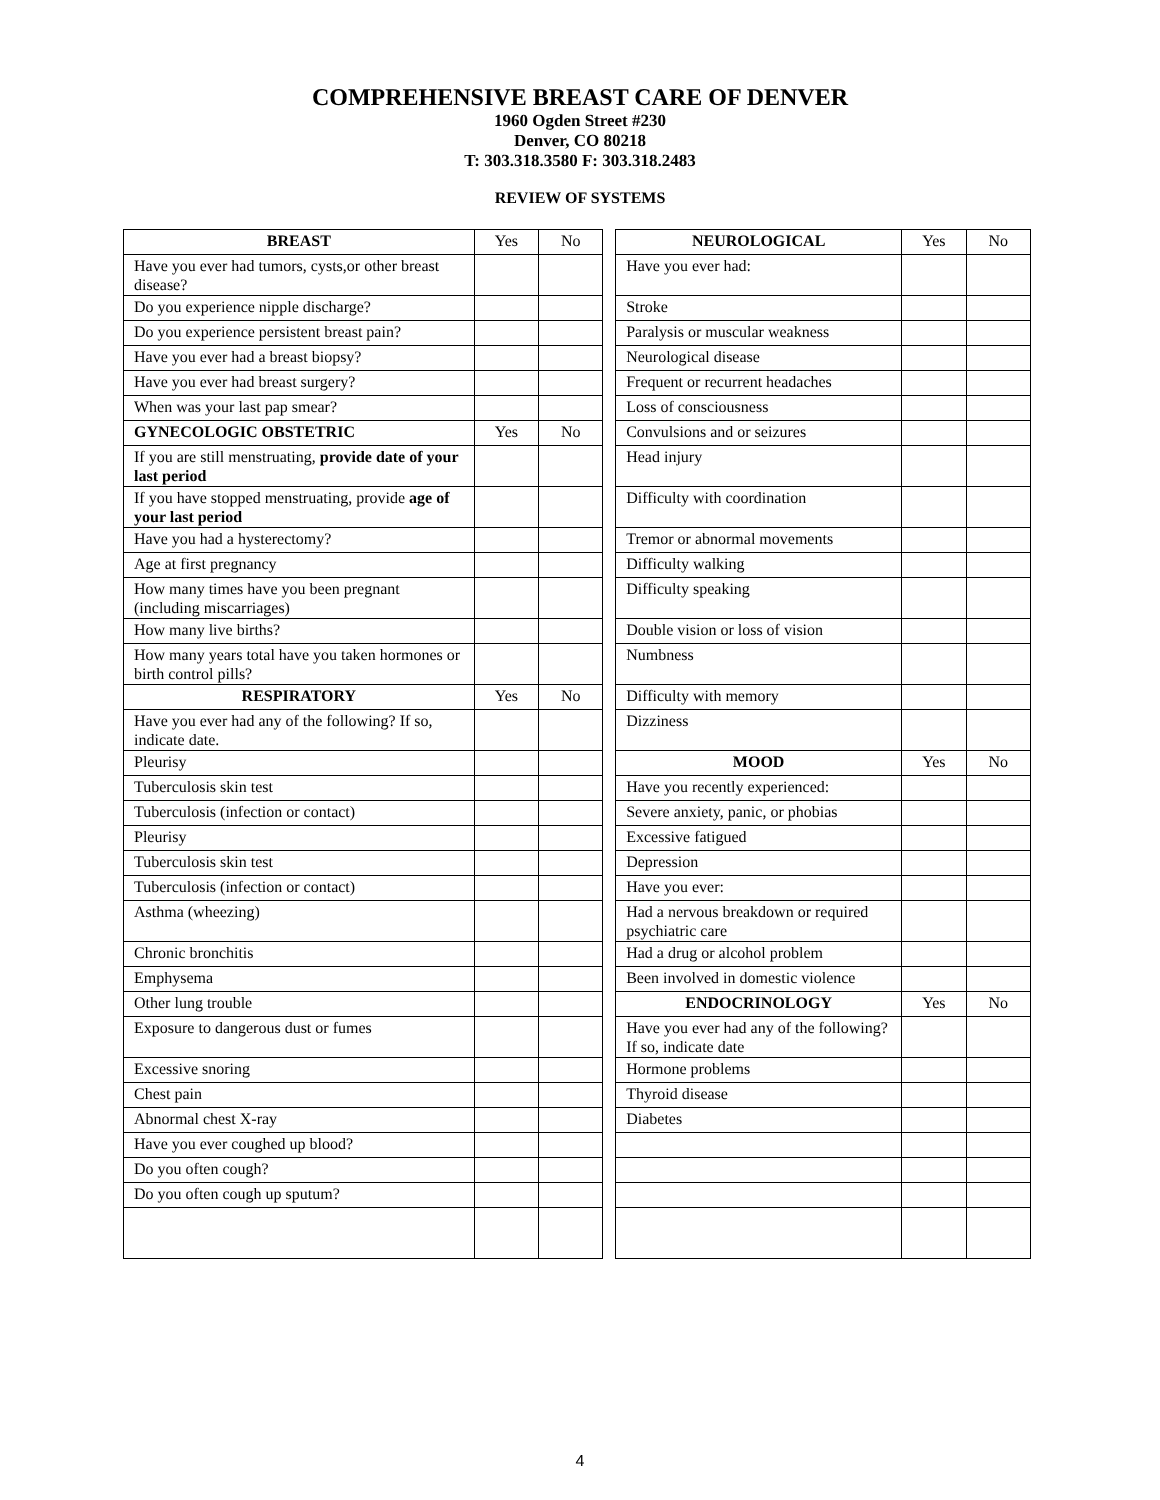COMPREHENSIVE BREAST CARE OF DENVER
1960 Ogden Street #230
Denver, CO 80218
T: 303.318.3580 F: 303.318.2483
REVIEW OF SYSTEMS
| BREAST | Yes | No | | NEUROLOGICAL | Yes | No |
| Have you ever had tumors, cysts,or other breast disease? | | | | Have you ever had: | | |
| Do you experience nipple discharge? | | | | Stroke | | |
| Do you experience persistent breast pain? | | | | Paralysis or muscular weakness | | |
| Have you ever had a breast biopsy? | | | | Neurological disease | | |
| Have you ever had breast surgery? | | | | Frequent or recurrent headaches | | |
| When was your last pap smear? | | | | Loss of consciousness | | |
| GYNECOLOGIC OBSTETRIC | Yes | No | | Convulsions and or seizures | | |
| If you are still menstruating, provide date of your last period | | | | Head injury | | |
| If you have stopped menstruating, provide age of your last period | | | | Difficulty with coordination | | |
| Have you had a hysterectomy? | | | | Tremor or abnormal movements | | |
| Age at first pregnancy | | | | Difficulty walking | | |
| How many times have you been pregnant (including miscarriages) | | | | Difficulty speaking | | |
| How many live births? | | | | Double vision or loss of vision | | |
| How many years total have you taken hormones or birth control pills? | | | | Numbness | | |
| RESPIRATORY | Yes | No | | Difficulty with memory | | |
| Have you ever had any of the following? If so, indicate date. | | | | Dizziness | | |
| Pleurisy | | | | MOOD | Yes | No |
| Tuberculosis skin test | | | | Have you recently experienced: | | |
| Tuberculosis (infection or contact) | | | | Severe anxiety, panic, or phobias | | |
| Pleurisy | | | | Excessive fatigued | | |
| Tuberculosis skin test | | | | Depression | | |
| Tuberculosis (infection or contact) | | | | Have you ever: | | |
| Asthma (wheezing) | | | | Had a nervous breakdown or required psychiatric care | | |
| Chronic bronchitis | | | | Had a drug or alcohol problem | | |
| Emphysema | | | | Been involved in domestic violence | | |
| Other lung trouble | | | | ENDOCRINOLOGY | Yes | No |
| Exposure to dangerous dust or fumes | | | | Have you ever had any of the following? If so, indicate date | | |
| Excessive snoring | | | | Hormone problems | | |
| Chest pain | | | | Thyroid disease | | |
| Abnormal chest X-ray | | | | Diabetes | | |
| Have you ever coughed up blood? | | | | | | |
| Do you often cough? | | | | | | |
| Do you often cough up sputum? | | | | | | |
4